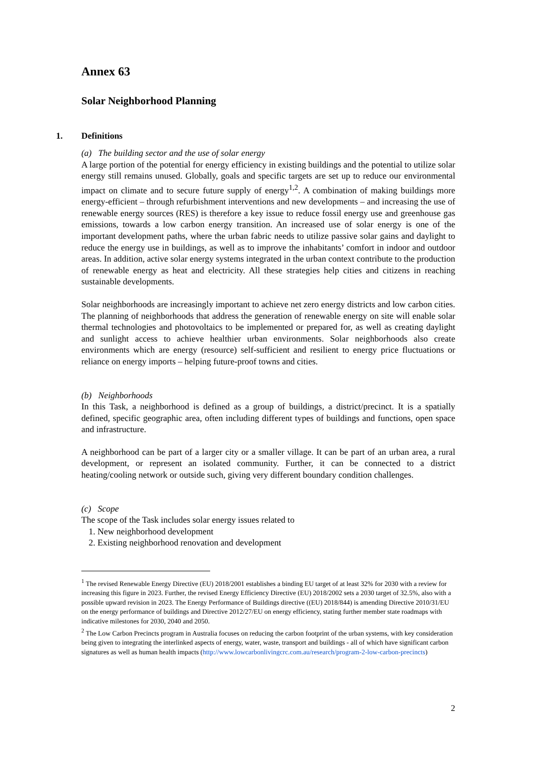Annex 63
Solar Neighborhood Planning
1. Definitions
(a) The building sector and the use of solar energy
A large portion of the potential for energy efficiency in existing buildings and the potential to utilize solar energy still remains unused. Globally, goals and specific targets are set up to reduce our environmental impact on climate and to secure future supply of energy<sup>1,2</sup>. A combination of making buildings more energy-efficient – through refurbishment interventions and new developments – and increasing the use of renewable energy sources (RES) is therefore a key issue to reduce fossil energy use and greenhouse gas emissions, towards a low carbon energy transition. An increased use of solar energy is one of the important development paths, where the urban fabric needs to utilize passive solar gains and daylight to reduce the energy use in buildings, as well as to improve the inhabitants’ comfort in indoor and outdoor areas. In addition, active solar energy systems integrated in the urban context contribute to the production of renewable energy as heat and electricity. All these strategies help cities and citizens in reaching sustainable developments.
Solar neighborhoods are increasingly important to achieve net zero energy districts and low carbon cities. The planning of neighborhoods that address the generation of renewable energy on site will enable solar thermal technologies and photovoltaics to be implemented or prepared for, as well as creating daylight and sunlight access to achieve healthier urban environments. Solar neighborhoods also create environments which are energy (resource) self-sufficient and resilient to energy price fluctuations or reliance on energy imports – helping future-proof towns and cities.
(b) Neighborhoods
In this Task, a neighborhood is defined as a group of buildings, a district/precinct. It is a spatially defined, specific geographic area, often including different types of buildings and functions, open space and infrastructure.
A neighborhood can be part of a larger city or a smaller village. It can be part of an urban area, a rural development, or represent an isolated community. Further, it can be connected to a district heating/cooling network or outside such, giving very different boundary condition challenges.
(c) Scope
The scope of the Task includes solar energy issues related to
1. New neighborhood development
2. Existing neighborhood renovation and development
<sup>1</sup> The revised Renewable Energy Directive (EU) 2018/2001 establishes a binding EU target of at least 32% for 2030 with a review for increasing this figure in 2023. Further, the revised Energy Efficiency Directive (EU) 2018/2002 sets a 2030 target of 32.5%, also with a possible upward revision in 2023. The Energy Performance of Buildings directive ((EU) 2018/844) is amending Directive 2010/31/EU on the energy performance of buildings and Directive 2012/27/EU on energy efficiency, stating further member state roadmaps with indicative milestones for 2030, 2040 and 2050.
<sup>2</sup> The Low Carbon Precincts program in Australia focuses on reducing the carbon footprint of the urban systems, with key consideration being given to integrating the interlinked aspects of energy, water, waste, transport and buildings - all of which have significant carbon signatures as well as human health impacts (http://www.lowcarbonlivingcrc.com.au/research/program-2-low-carbon-precincts)
2